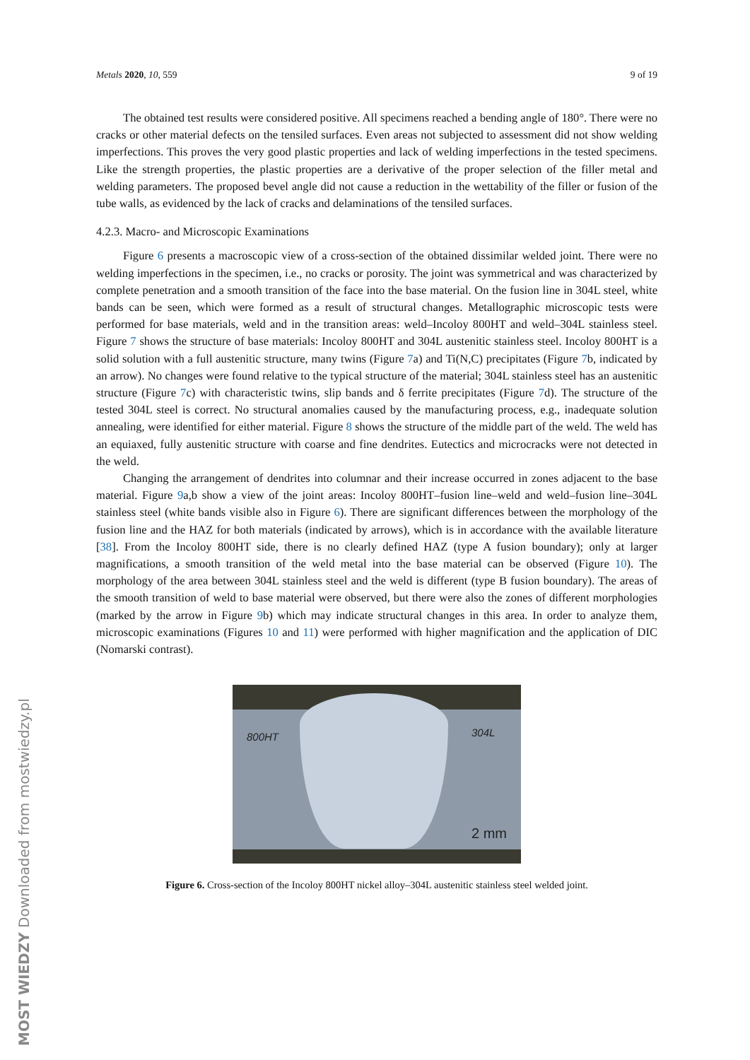Metals 2020, 10, 559 9 of 19
The obtained test results were considered positive. All specimens reached a bending angle of 180°. There were no cracks or other material defects on the tensiled surfaces. Even areas not subjected to assessment did not show welding imperfections. This proves the very good plastic properties and lack of welding imperfections in the tested specimens. Like the strength properties, the plastic properties are a derivative of the proper selection of the filler metal and welding parameters. The proposed bevel angle did not cause a reduction in the wettability of the filler or fusion of the tube walls, as evidenced by the lack of cracks and delaminations of the tensiled surfaces.
4.2.3. Macro- and Microscopic Examinations
Figure 6 presents a macroscopic view of a cross-section of the obtained dissimilar welded joint. There were no welding imperfections in the specimen, i.e., no cracks or porosity. The joint was symmetrical and was characterized by complete penetration and a smooth transition of the face into the base material. On the fusion line in 304L steel, white bands can be seen, which were formed as a result of structural changes. Metallographic microscopic tests were performed for base materials, weld and in the transition areas: weld–Incoloy 800HT and weld–304L stainless steel. Figure 7 shows the structure of base materials: Incoloy 800HT and 304L austenitic stainless steel. Incoloy 800HT is a solid solution with a full austenitic structure, many twins (Figure 7a) and Ti(N,C) precipitates (Figure 7b, indicated by an arrow). No changes were found relative to the typical structure of the material; 304L stainless steel has an austenitic structure (Figure 7c) with characteristic twins, slip bands and δ ferrite precipitates (Figure 7d). The structure of the tested 304L steel is correct. No structural anomalies caused by the manufacturing process, e.g., inadequate solution annealing, were identified for either material. Figure 8 shows the structure of the middle part of the weld. The weld has an equiaxed, fully austenitic structure with coarse and fine dendrites. Eutectics and microcracks were not detected in the weld.
Changing the arrangement of dendrites into columnar and their increase occurred in zones adjacent to the base material. Figure 9a,b show a view of the joint areas: Incoloy 800HT–fusion line–weld and weld–fusion line–304L stainless steel (white bands visible also in Figure 6). There are significant differences between the morphology of the fusion line and the HAZ for both materials (indicated by arrows), which is in accordance with the available literature [38]. From the Incoloy 800HT side, there is no clearly defined HAZ (type A fusion boundary); only at larger magnifications, a smooth transition of the weld metal into the base material can be observed (Figure 10). The morphology of the area between 304L stainless steel and the weld is different (type B fusion boundary). The areas of the smooth transition of weld to base material were observed, but there were also the zones of different morphologies (marked by the arrow in Figure 9b) which may indicate structural changes in this area. In order to analyze them, microscopic examinations (Figures 10 and 11) were performed with higher magnification and the application of DIC (Nomarski contrast).
800HT 304L
2 mm
Figure 6. Cross-section of the Incoloy 800HT nickel alloy–304L austenitic stainless steel welded joint.
MOST WIEDZY Downloaded from mostwiedzy.pl